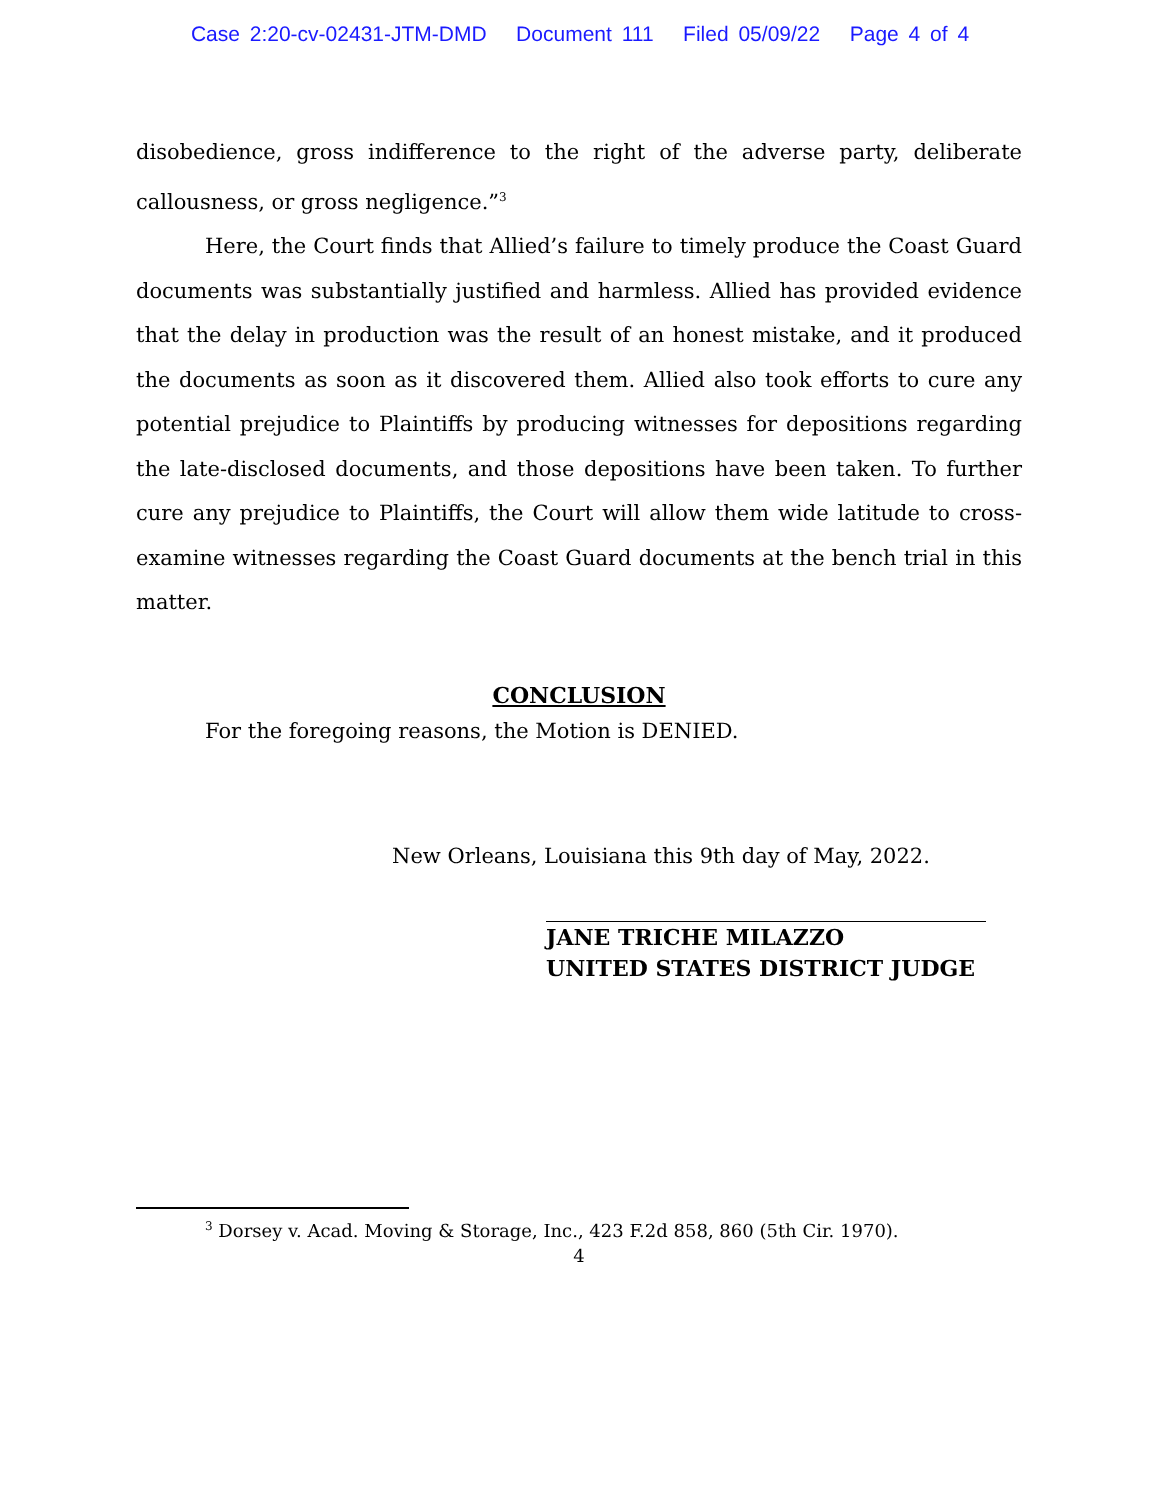Case 2:20-cv-02431-JTM-DMD Document 111 Filed 05/09/22 Page 4 of 4
disobedience, gross indifference to the right of the adverse party, deliberate callousness, or gross negligence.”<sup>3</sup>
Here, the Court finds that Allied’s failure to timely produce the Coast Guard documents was substantially justified and harmless. Allied has provided evidence that the delay in production was the result of an honest mistake, and it produced the documents as soon as it discovered them. Allied also took efforts to cure any potential prejudice to Plaintiffs by producing witnesses for depositions regarding the late-disclosed documents, and those depositions have been taken. To further cure any prejudice to Plaintiffs, the Court will allow them wide latitude to cross-examine witnesses regarding the Coast Guard documents at the bench trial in this matter.
CONCLUSION
For the foregoing reasons, the Motion is DENIED.
New Orleans, Louisiana this 9th day of May, 2022.
JANE TRICHE MILAZZO
UNITED STATES DISTRICT JUDGE
<sup>3</sup> Dorsey v. Acad. Moving & Storage, Inc., 423 F.2d 858, 860 (5th Cir. 1970).
4